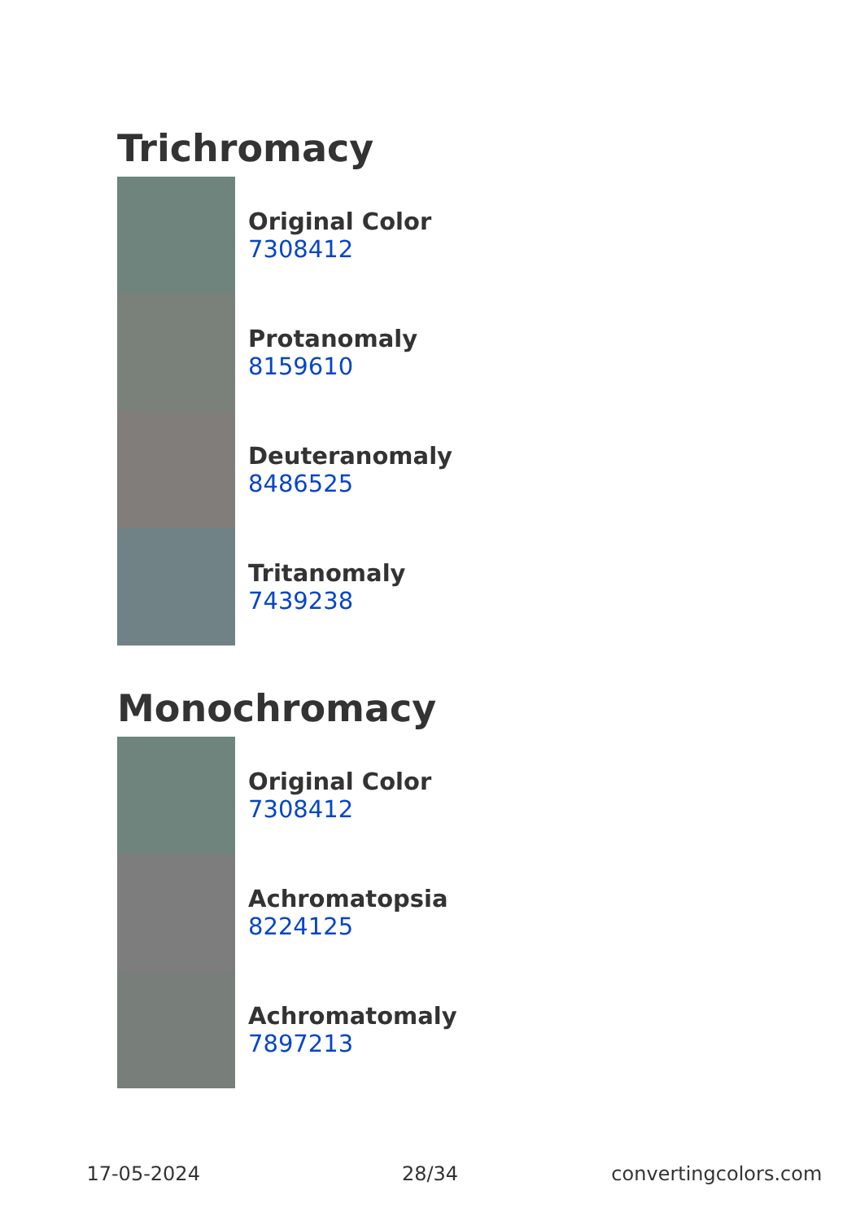Trichromacy
Original Color
7308412
Protanomaly
8159610
Deuteranomaly
8486525
Tritanomaly
7439238
Monochromacy
Original Color
7308412
Achromatopsia
8224125
Achromatomaly
7897213
17-05-2024 28/34 convertingcolors.com